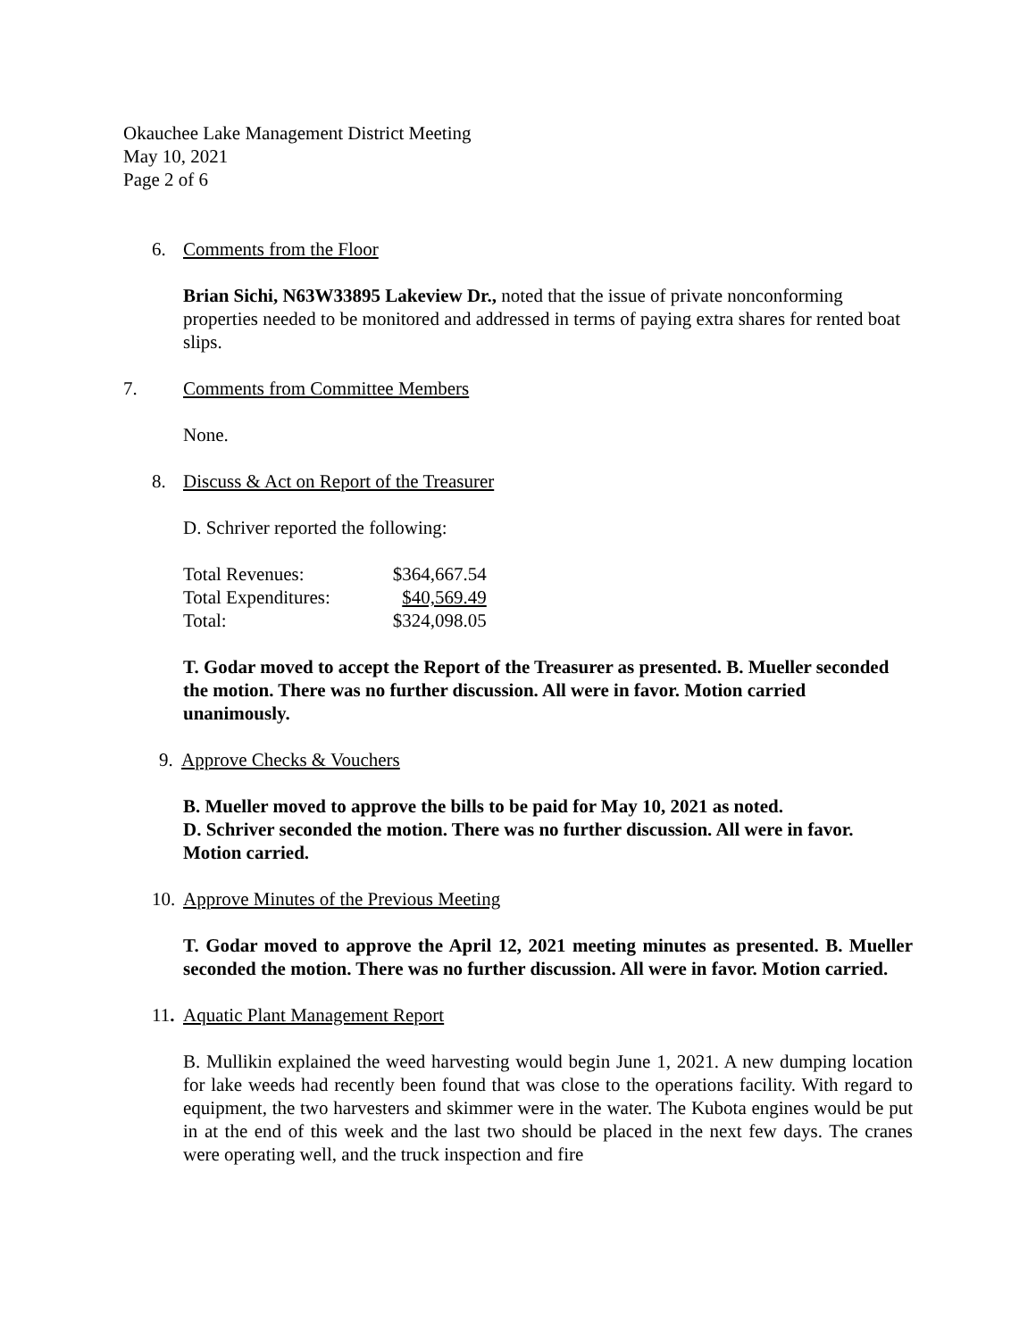Okauchee Lake Management District Meeting
May 10, 2021
Page 2 of 6
6. Comments from the Floor
Brian Sichi, N63W33895 Lakeview Dr., noted that the issue of private nonconforming properties needed to be monitored and addressed in terms of paying extra shares for rented boat slips.
7. Comments from Committee Members
None.
8. Discuss & Act on Report of the Treasurer
D. Schriver reported the following:
| Total Revenues: | $364,667.54 |
| Total Expenditures: | $40,569.49 |
| Total: | $324,098.05 |
T. Godar moved to accept the Report of the Treasurer as presented. B. Mueller seconded the motion. There was no further discussion. All were in favor. Motion carried unanimously.
9. Approve Checks & Vouchers
B. Mueller moved to approve the bills to be paid for May 10, 2021 as noted.
D. Schriver seconded the motion. There was no further discussion. All were in favor. Motion carried.
10. Approve Minutes of the Previous Meeting
T. Godar moved to approve the April 12, 2021 meeting minutes as presented. B. Mueller seconded the motion. There was no further discussion. All were in favor. Motion carried.
11. Aquatic Plant Management Report
B. Mullikin explained the weed harvesting would begin June 1, 2021. A new dumping location for lake weeds had recently been found that was close to the operations facility. With regard to equipment, the two harvesters and skimmer were in the water. The Kubota engines would be put in at the end of this week and the last two should be placed in the next few days. The cranes were operating well, and the truck inspection and fire